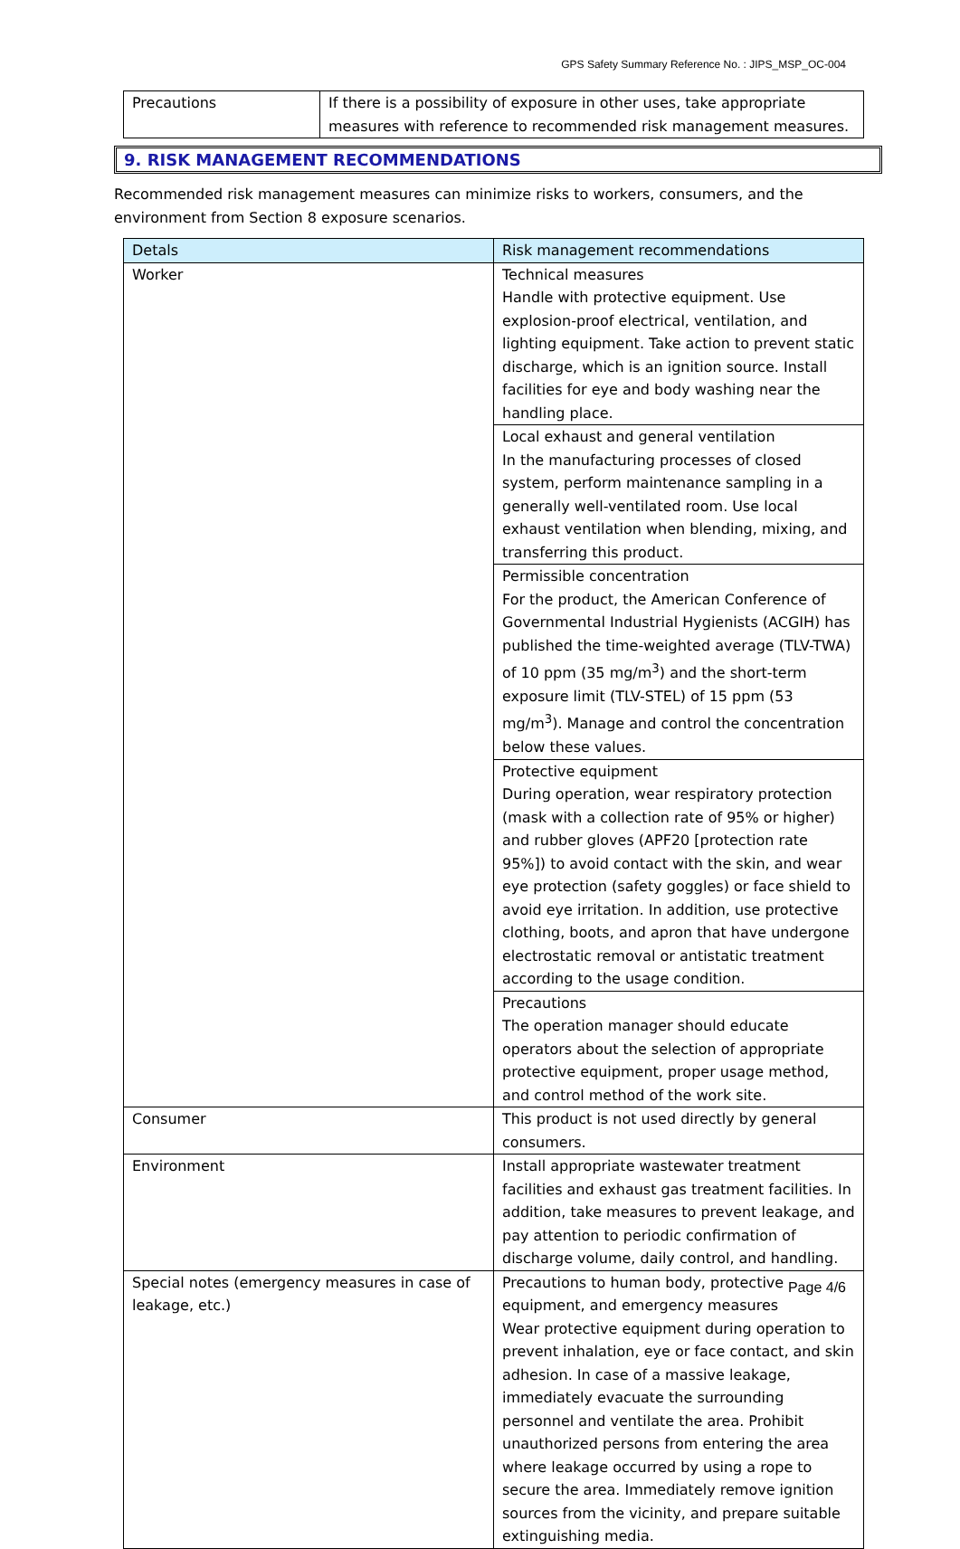GPS Safety Summary Reference No. : JIPS_MSP_OC-004
| Precautions | If there is a possibility of exposure in other uses, take appropriate measures with reference to recommended risk management measures. |
9. RISK MANAGEMENT RECOMMENDATIONS
Recommended risk management measures can minimize risks to workers, consumers, and the environment from Section 8 exposure scenarios.
| Detals | Risk management recommendations |
| --- | --- |
| Worker | Technical measures Handle with protective equipment. Use explosion-proof electrical, ventilation, and lighting equipment. Take action to prevent static discharge, which is an ignition source. Install facilities for eye and body washing near the handling place. |
| | Local exhaust and general ventilation In the manufacturing processes of closed system, perform maintenance sampling in a generally well-ventilated room. Use local exhaust ventilation when blending, mixing, and transferring this product. |
| | Permissible concentration For the product, the American Conference of Governmental Industrial Hygienists (ACGIH) has published the time-weighted average (TLV-TWA) of 10 ppm (35 mg/m<sup>3</sup>) and the short-term exposure limit (TLV-STEL) of 15 ppm (53 mg/m<sup>3</sup>). Manage and control the concentration below these values. |
| | Protective equipment During operation, wear respiratory protection (mask with a collection rate of 95% or higher) and rubber gloves (APF20 [protection rate 95%]) to avoid contact with the skin, and wear eye protection (safety goggles) or face shield to avoid eye irritation. In addition, use protective clothing, boots, and apron that have undergone electrostatic removal or antistatic treatment according to the usage condition. |
| | Precautions The operation manager should educate operators about the selection of appropriate protective equipment, proper usage method, and control method of the work site. |
| Consumer | This product is not used directly by general consumers. |
| Environment | Install appropriate wastewater treatment facilities and exhaust gas treatment facilities. In addition, take measures to prevent leakage, and pay attention to periodic confirmation of discharge volume, daily control, and handling. |
| Special notes (emergency measures in case of leakage, etc.) | Precautions to human body, protective equipment, and emergency measures Wear protective equipment during operation to prevent inhalation, eye or face contact, and skin adhesion. In case of a massive leakage, immediately evacuate the surrounding personnel and ventilate the area. Prohibit unauthorized persons from entering the area where leakage occurred by using a rope to secure the area. Immediately remove ignition sources from the vicinity, and prepare suitable extinguishing media. |
Page 4/6